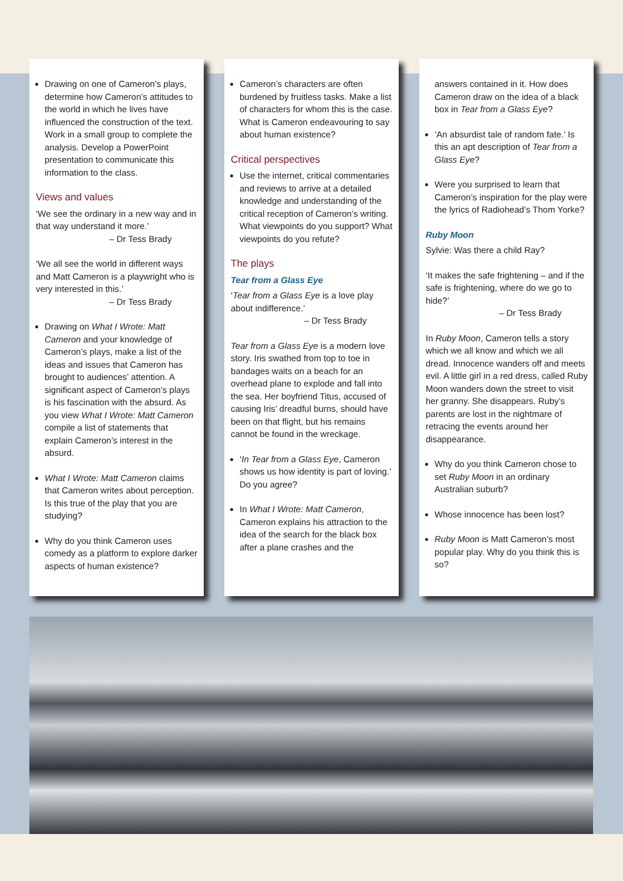Drawing on one of Cameron’s plays, determine how Cameron’s attitudes to the world in which he lives have influenced the construction of the text. Work in a small group to complete the analysis. Develop a PowerPoint presentation to communicate this information to the class.
Views and values
‘We see the ordinary in a new way and in that way understand it more.’
– Dr Tess Brady
‘We all see the world in different ways and Matt Cameron is a playwright who is very interested in this.’
– Dr Tess Brady
Drawing on What I Wrote: Matt Cameron and your knowledge of Cameron’s plays, make a list of the ideas and issues that Cameron has brought to audiences’ attention. A significant aspect of Cameron’s plays is his fascination with the absurd. As you view What I Wrote: Matt Cameron compile a list of statements that explain Cameron’s interest in the absurd.
What I Wrote: Matt Cameron claims that Cameron writes about perception. Is this true of the play that you are studying?
Why do you think Cameron uses comedy as a platform to explore darker aspects of human existence?
Cameron’s characters are often burdened by fruitless tasks. Make a list of characters for whom this is the case. What is Cameron endeavouring to say about human existence?
Critical perspectives
Use the internet, critical commentaries and reviews to arrive at a detailed knowledge and understanding of the critical reception of Cameron’s writing. What viewpoints do you support? What viewpoints do you refute?
The plays
Tear from a Glass Eye
‘Tear from a Glass Eye is a love play about indifference.’
– Dr Tess Brady
Tear from a Glass Eye is a modern love story. Iris swathed from top to toe in bandages waits on a beach for an overhead plane to explode and fall into the sea. Her boyfriend Titus, accused of causing Iris’ dreadful burns, should have been on that flight, but his remains cannot be found in the wreckage.
‘In Tear from a Glass Eye, Cameron shows us how identity is part of loving.’ Do you agree?
In What I Wrote: Matt Cameron, Cameron explains his attraction to the idea of the search for the black box after a plane crashes and the
answers contained in it. How does Cameron draw on the idea of a black box in Tear from a Glass Eye?
‘An absurdist tale of random fate.’ Is this an apt description of Tear from a Glass Eye?
Were you surprised to learn that Cameron’s inspiration for the play were the lyrics of Radiohead’s Thom Yorke?
Ruby Moon
Sylvie: Was there a child Ray?
‘It makes the safe frightening – and if the safe is frightening, where do we go to hide?’
– Dr Tess Brady
In Ruby Moon, Cameron tells a story which we all know and which we all dread. Innocence wanders off and meets evil. A little girl in a red dress, called Ruby Moon wanders down the street to visit her granny. She disappears. Ruby’s parents are lost in the nightmare of retracing the events around her disappearance.
Why do you think Cameron chose to set Ruby Moon in an ordinary Australian suburb?
Whose innocence has been lost?
Ruby Moon is Matt Cameron’s most popular play. Why do you think this is so?